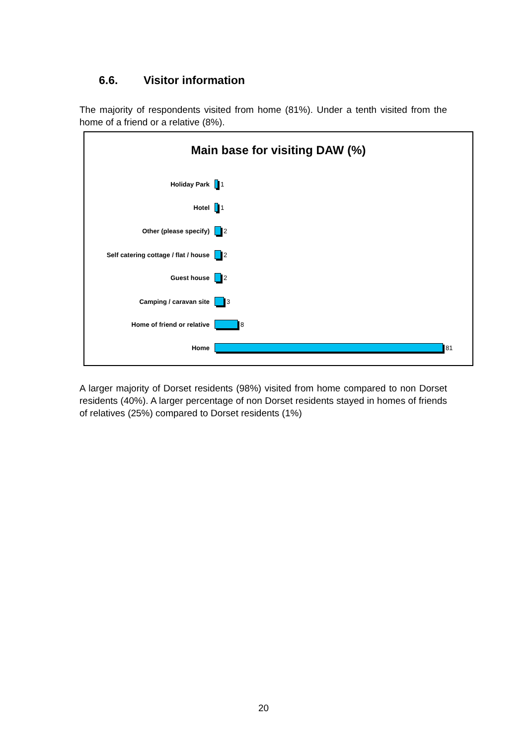6.6. Visitor information
The majority of respondents visited from home (81%). Under a tenth visited from the home of a friend or a relative (8%).
Main base for visiting DAW (%)
Holiday Park 1
Hotel 1
Other (please specify) 2
Self catering cottage / flat / house
2
Guest house 2
Camping / caravan site 3
Home of friend or relative 8
Home 81
A larger majority of Dorset residents (98%) visited from home compared to non Dorset residents (40%). A larger percentage of non Dorset residents stayed in homes of friends of relatives (25%) compared to Dorset residents (1%)
20